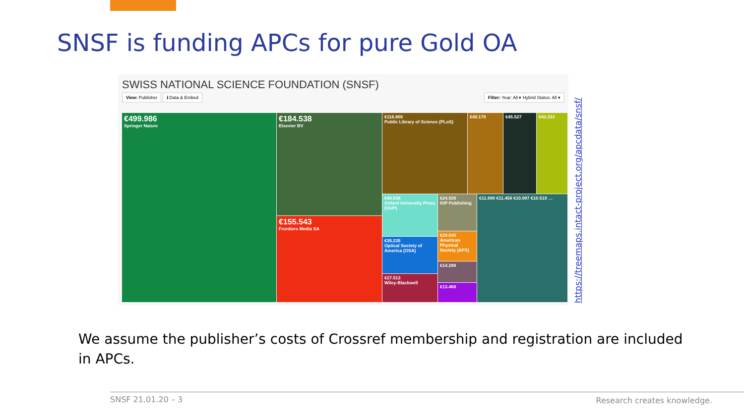SNSF is funding APCs for pure Gold OA
SWISS NATIONAL SCIENCE FOUNDATION (SNSF)
View: Publisher ℹ Data & Embed Filter: Year: All ▾ Hybrid Status: All ▾
€499.986
Springer Nature
€184.538
Elsevier BV
€155.543
Frontiers Media SA
€116.809
Public Library of Science (PLoS)
€49.179 €45.527 €43.333
€40.038
Oxford University Press (OUP)
€35.235
Optical Society of America (OSA)
€27.513
Wiley-Blackwell
€24.926
IOP Publishing
€20.048
American Physical Society (APS)
€14.288
€13.468
€11.690 €11.458 €10.997 €10.519 …
https://treemaps.intact-project.org/apcdata/snsf/
We assume the publisher’s costs of Crossref membership and registration are included in APCs.
SNSF 21.01.20 – 3 Research creates knowledge.